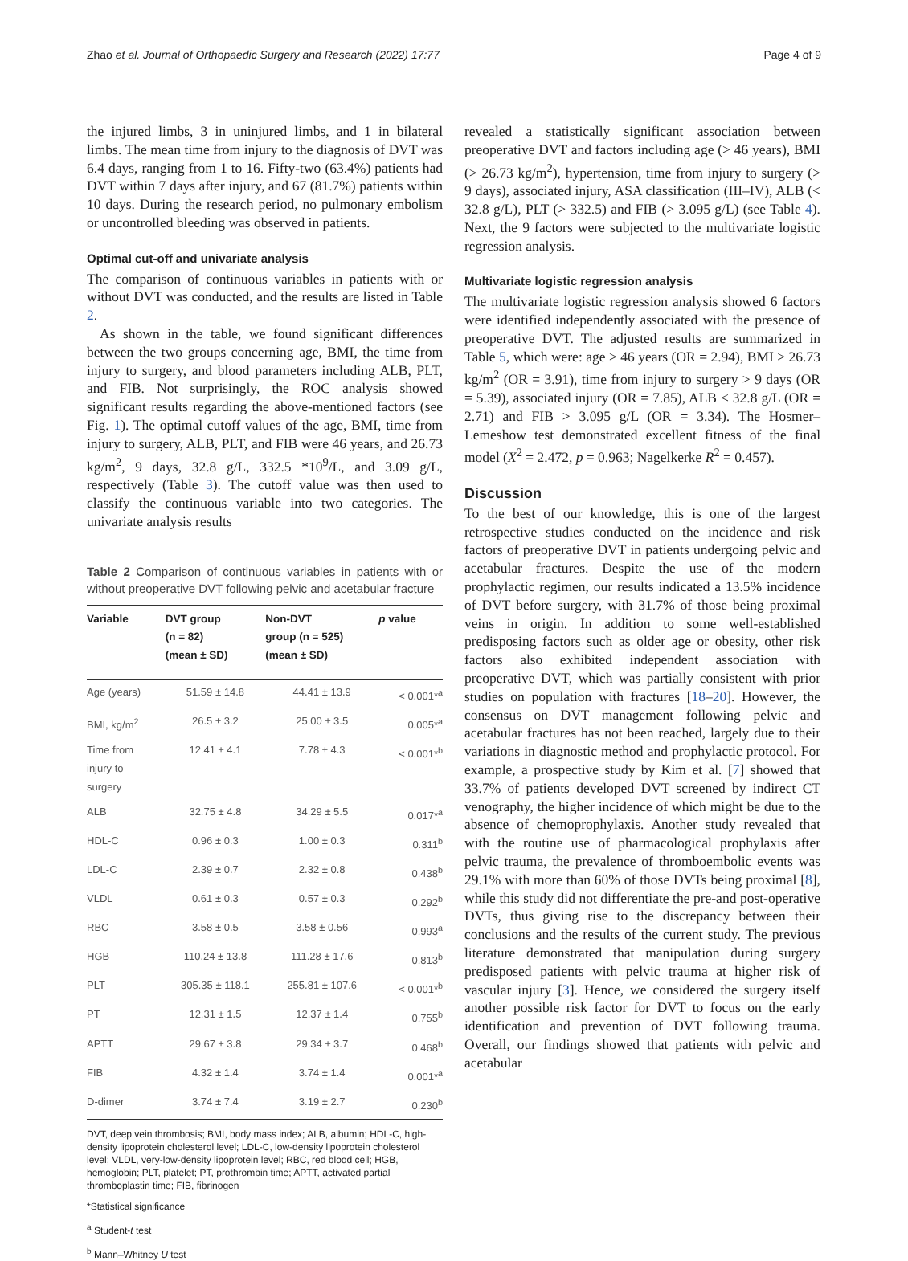Zhao et al. Journal of Orthopaedic Surgery and Research (2022) 17:77 Page 4 of 9
the injured limbs, 3 in uninjured limbs, and 1 in bilateral limbs. The mean time from injury to the diagnosis of DVT was 6.4 days, ranging from 1 to 16. Fifty-two (63.4%) patients had DVT within 7 days after injury, and 67 (81.7%) patients within 10 days. During the research period, no pulmonary embolism or uncontrolled bleeding was observed in patients.
Optimal cut-off and univariate analysis
The comparison of continuous variables in patients with or without DVT was conducted, and the results are listed in Table 2.
As shown in the table, we found significant differences between the two groups concerning age, BMI, the time from injury to surgery, and blood parameters including ALB, PLT, and FIB. Not surprisingly, the ROC analysis showed significant results regarding the above-mentioned factors (see Fig. 1). The optimal cutoff values of the age, BMI, time from injury to surgery, ALB, PLT, and FIB were 46 years, and 26.73 kg/m<sup>2</sup>, 9 days, 32.8 g/L, 332.5 *10<sup>9</sup>/L, and 3.09 g/L, respectively (Table 3). The cutoff value was then used to classify the continuous variable into two categories. The univariate analysis results
Table 2 Comparison of continuous variables in patients with or without preoperative DVT following pelvic and acetabular fracture
| Variable | DVT group (n = 82) (mean ± SD) | Non-DVT group (n = 525) (mean ± SD) | p value |
| --- | --- | --- | --- |
| Age (years) | 51.59 ± 14.8 | 44.41 ± 13.9 | < 0.001*<sup>a</sup> |
| BMI, kg/m<sup>2</sup> | 26.5 ± 3.2 | 25.00 ± 3.5 | 0.005*<sup>a</sup> |
| Time from injury to surgery | 12.41 ± 4.1 | 7.78 ± 4.3 | < 0.001*<sup>b</sup> |
| ALB | 32.75 ± 4.8 | 34.29 ± 5.5 | 0.017*<sup>a</sup> |
| HDL-C | 0.96 ± 0.3 | 1.00 ± 0.3 | 0.311<sup>b</sup> |
| LDL-C | 2.39 ± 0.7 | 2.32 ± 0.8 | 0.438<sup>b</sup> |
| VLDL | 0.61 ± 0.3 | 0.57 ± 0.3 | 0.292<sup>b</sup> |
| RBC | 3.58 ± 0.5 | 3.58 ± 0.56 | 0.993<sup>a</sup> |
| HGB | 110.24 ± 13.8 | 111.28 ± 17.6 | 0.813<sup>b</sup> |
| PLT | 305.35 ± 118.1 | 255.81 ± 107.6 | < 0.001*<sup>b</sup> |
| PT | 12.31 ± 1.5 | 12.37 ± 1.4 | 0.755<sup>b</sup> |
| APTT | 29.67 ± 3.8 | 29.34 ± 3.7 | 0.468<sup>b</sup> |
| FIB | 4.32 ± 1.4 | 3.74 ± 1.4 | 0.001*<sup>a</sup> |
| D-dimer | 3.74 ± 7.4 | 3.19 ± 2.7 | 0.230<sup>b</sup> |
DVT, deep vein thrombosis; BMI, body mass index; ALB, albumin; HDL-C, high-density lipoprotein cholesterol level; LDL-C, low-density lipoprotein cholesterol level; VLDL, very-low-density lipoprotein level; RBC, red blood cell; HGB, hemoglobin; PLT, platelet; PT, prothrombin time; APTT, activated partial thromboplastin time; FIB, fibrinogen
*Statistical significance
<sup>a</sup> Student-t test
<sup>b</sup> Mann–Whitney U test
revealed a statistically significant association between preoperative DVT and factors including age (> 46 years), BMI (> 26.73 kg/m<sup>2</sup>), hypertension, time from injury to surgery (> 9 days), associated injury, ASA classification (III–IV), ALB (< 32.8 g/L), PLT (> 332.5) and FIB (> 3.095 g/L) (see Table 4). Next, the 9 factors were subjected to the multivariate logistic regression analysis.
Multivariate logistic regression analysis
The multivariate logistic regression analysis showed 6 factors were identified independently associated with the presence of preoperative DVT. The adjusted results are summarized in Table 5, which were: age > 46 years (OR = 2.94), BMI > 26.73 kg/m<sup>2</sup> (OR = 3.91), time from injury to surgery > 9 days (OR = 5.39), associated injury (OR = 7.85), ALB < 32.8 g/L (OR = 2.71) and FIB > 3.095 g/L (OR = 3.34). The Hosmer–Lemeshow test demonstrated excellent fitness of the final model (X<sup>2</sup> = 2.472, p = 0.963; Nagelkerke R<sup>2</sup> = 0.457).
Discussion
To the best of our knowledge, this is one of the largest retrospective studies conducted on the incidence and risk factors of preoperative DVT in patients undergoing pelvic and acetabular fractures. Despite the use of the modern prophylactic regimen, our results indicated a 13.5% incidence of DVT before surgery, with 31.7% of those being proximal veins in origin. In addition to some well-established predisposing factors such as older age or obesity, other risk factors also exhibited independent association with preoperative DVT, which was partially consistent with prior studies on population with fractures [18–20]. However, the consensus on DVT management following pelvic and acetabular fractures has not been reached, largely due to their variations in diagnostic method and prophylactic protocol. For example, a prospective study by Kim et al. [7] showed that 33.7% of patients developed DVT screened by indirect CT venography, the higher incidence of which might be due to the absence of chemoprophylaxis. Another study revealed that with the routine use of pharmacological prophylaxis after pelvic trauma, the prevalence of thromboembolic events was 29.1% with more than 60% of those DVTs being proximal [8], while this study did not differentiate the pre-and post-operative DVTs, thus giving rise to the discrepancy between their conclusions and the results of the current study. The previous literature demonstrated that manipulation during surgery predisposed patients with pelvic trauma at higher risk of vascular injury [3]. Hence, we considered the surgery itself another possible risk factor for DVT to focus on the early identification and prevention of DVT following trauma. Overall, our findings showed that patients with pelvic and acetabular